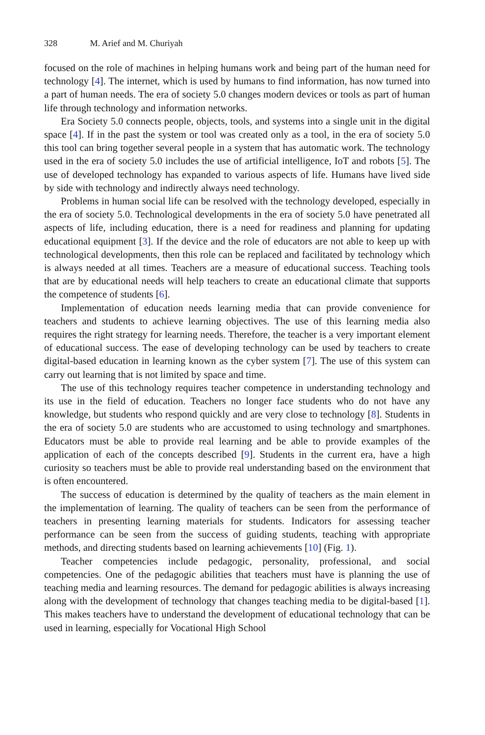328 M. Arief and M. Churiyah
focused on the role of machines in helping humans work and being part of the human need for technology [4]. The internet, which is used by humans to find information, has now turned into a part of human needs. The era of society 5.0 changes modern devices or tools as part of human life through technology and information networks.
Era Society 5.0 connects people, objects, tools, and systems into a single unit in the digital space [4]. If in the past the system or tool was created only as a tool, in the era of society 5.0 this tool can bring together several people in a system that has automatic work. The technology used in the era of society 5.0 includes the use of artificial intelligence, IoT and robots [5]. The use of developed technology has expanded to various aspects of life. Humans have lived side by side with technology and indirectly always need technology.
Problems in human social life can be resolved with the technology developed, especially in the era of society 5.0. Technological developments in the era of society 5.0 have penetrated all aspects of life, including education, there is a need for readiness and planning for updating educational equipment [3]. If the device and the role of educators are not able to keep up with technological developments, then this role can be replaced and facilitated by technology which is always needed at all times. Teachers are a measure of educational success. Teaching tools that are by educational needs will help teachers to create an educational climate that supports the competence of students [6].
Implementation of education needs learning media that can provide convenience for teachers and students to achieve learning objectives. The use of this learning media also requires the right strategy for learning needs. Therefore, the teacher is a very important element of educational success. The ease of developing technology can be used by teachers to create digital-based education in learning known as the cyber system [7]. The use of this system can carry out learning that is not limited by space and time.
The use of this technology requires teacher competence in understanding technology and its use in the field of education. Teachers no longer face students who do not have any knowledge, but students who respond quickly and are very close to technology [8]. Students in the era of society 5.0 are students who are accustomed to using technology and smartphones. Educators must be able to provide real learning and be able to provide examples of the application of each of the concepts described [9]. Students in the current era, have a high curiosity so teachers must be able to provide real understanding based on the environment that is often encountered.
The success of education is determined by the quality of teachers as the main element in the implementation of learning. The quality of teachers can be seen from the performance of teachers in presenting learning materials for students. Indicators for assessing teacher performance can be seen from the success of guiding students, teaching with appropriate methods, and directing students based on learning achievements [10] (Fig. 1).
Teacher competencies include pedagogic, personality, professional, and social competencies. One of the pedagogic abilities that teachers must have is planning the use of teaching media and learning resources. The demand for pedagogic abilities is always increasing along with the development of technology that changes teaching media to be digital-based [1]. This makes teachers have to understand the development of educational technology that can be used in learning, especially for Vocational High School